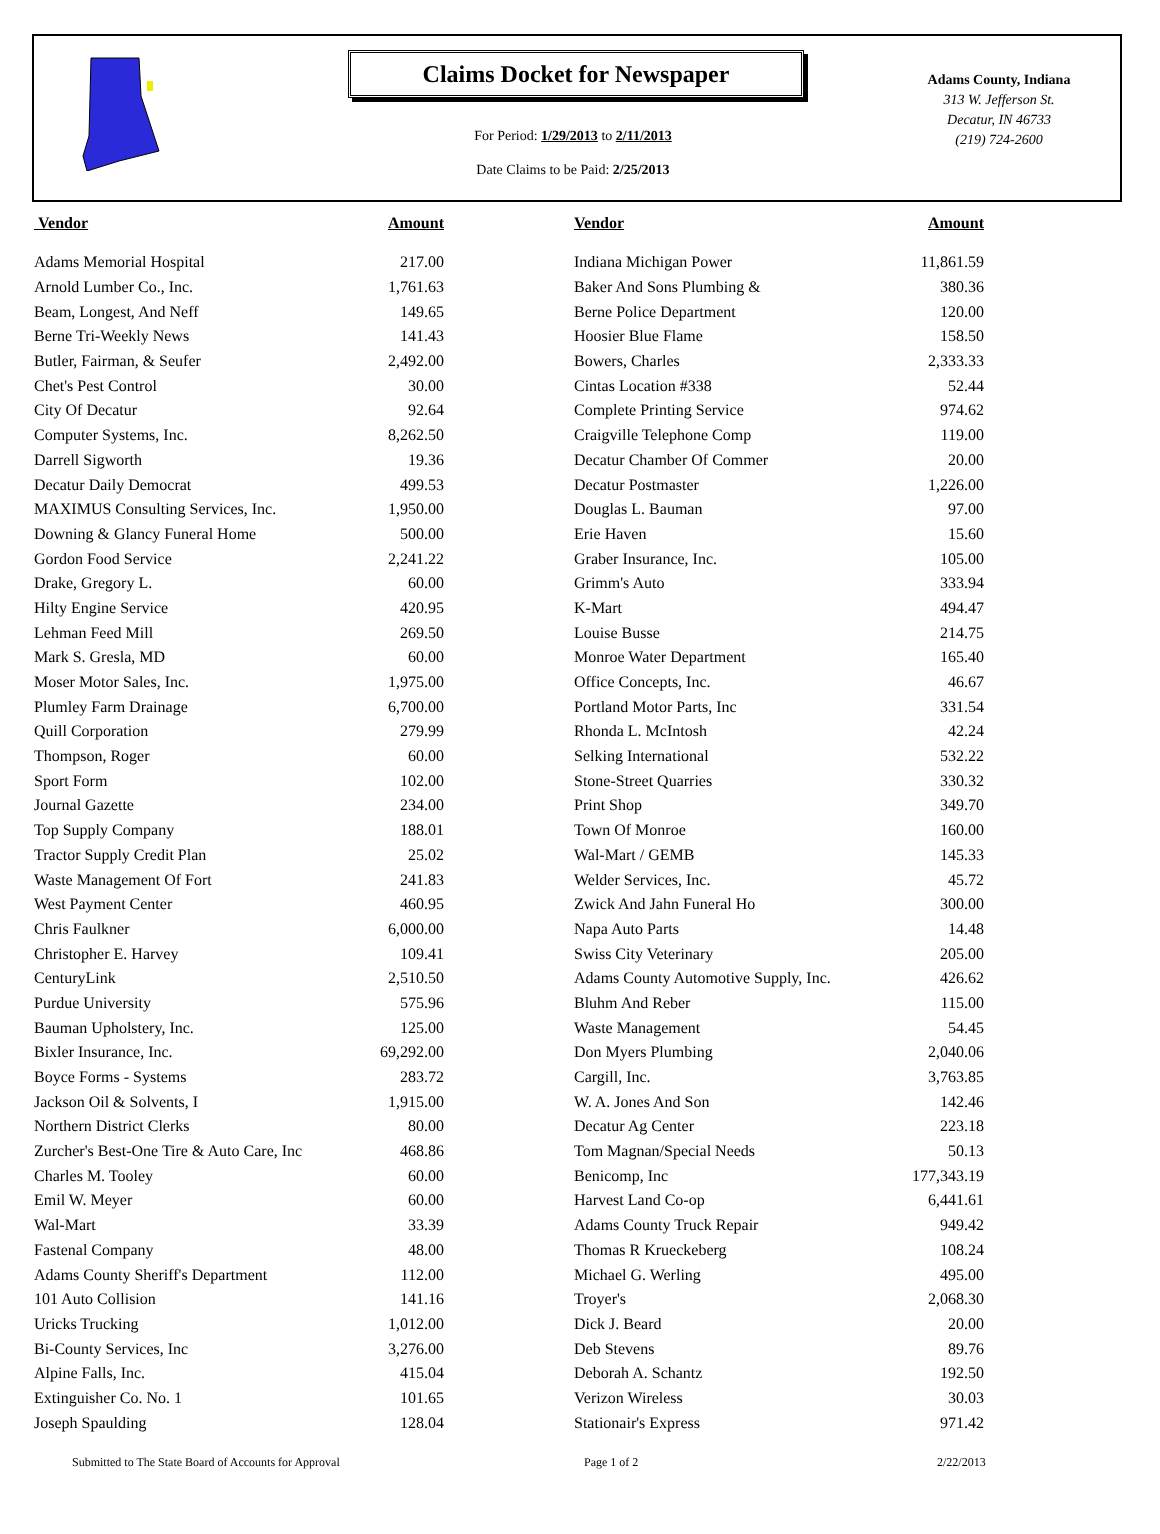Claims Docket for Newspaper
For Period: 1/29/2013 to 2/11/2013
Date Claims to be Paid: 2/25/2013
Adams County, Indiana
313 W. Jefferson St.
Decatur, IN 46733
(219) 724-2600
| Vendor | Amount | | Vendor | Amount |
| --- | --- | --- | --- | --- |
| Adams Memorial Hospital | 217.00 | | Indiana Michigan Power | 11,861.59 |
| Arnold Lumber Co., Inc. | 1,761.63 | | Baker And Sons Plumbing & | 380.36 |
| Beam, Longest, And Neff | 149.65 | | Berne Police Department | 120.00 |
| Berne Tri-Weekly News | 141.43 | | Hoosier Blue Flame | 158.50 |
| Butler, Fairman, & Seufer | 2,492.00 | | Bowers, Charles | 2,333.33 |
| Chet's Pest Control | 30.00 | | Cintas Location #338 | 52.44 |
| City Of Decatur | 92.64 | | Complete Printing Service | 974.62 |
| Computer Systems, Inc. | 8,262.50 | | Craigville Telephone Comp | 119.00 |
| Darrell Sigworth | 19.36 | | Decatur Chamber Of Commer | 20.00 |
| Decatur Daily Democrat | 499.53 | | Decatur Postmaster | 1,226.00 |
| MAXIMUS Consulting Services, Inc. | 1,950.00 | | Douglas L. Bauman | 97.00 |
| Downing & Glancy Funeral Home | 500.00 | | Erie Haven | 15.60 |
| Gordon Food Service | 2,241.22 | | Graber Insurance, Inc. | 105.00 |
| Drake, Gregory L. | 60.00 | | Grimm's Auto | 333.94 |
| Hilty Engine Service | 420.95 | | K-Mart | 494.47 |
| Lehman Feed Mill | 269.50 | | Louise Busse | 214.75 |
| Mark S. Gresla, MD | 60.00 | | Monroe Water Department | 165.40 |
| Moser Motor Sales, Inc. | 1,975.00 | | Office Concepts, Inc. | 46.67 |
| Plumley Farm Drainage | 6,700.00 | | Portland Motor Parts, Inc | 331.54 |
| Quill Corporation | 279.99 | | Rhonda L. McIntosh | 42.24 |
| Thompson, Roger | 60.00 | | Selking International | 532.22 |
| Sport Form | 102.00 | | Stone-Street Quarries | 330.32 |
| Journal Gazette | 234.00 | | Print Shop | 349.70 |
| Top Supply Company | 188.01 | | Town Of Monroe | 160.00 |
| Tractor Supply Credit Plan | 25.02 | | Wal-Mart / GEMB | 145.33 |
| Waste Management Of Fort | 241.83 | | Welder Services, Inc. | 45.72 |
| West Payment Center | 460.95 | | Zwick And Jahn Funeral Ho | 300.00 |
| Chris Faulkner | 6,000.00 | | Napa Auto Parts | 14.48 |
| Christopher E. Harvey | 109.41 | | Swiss City Veterinary | 205.00 |
| CenturyLink | 2,510.50 | | Adams County Automotive Supply, Inc. | 426.62 |
| Purdue University | 575.96 | | Bluhm And Reber | 115.00 |
| Bauman Upholstery, Inc. | 125.00 | | Waste Management | 54.45 |
| Bixler Insurance, Inc. | 69,292.00 | | Don Myers Plumbing | 2,040.06 |
| Boyce Forms - Systems | 283.72 | | Cargill, Inc. | 3,763.85 |
| Jackson Oil & Solvents, I | 1,915.00 | | W. A. Jones And Son | 142.46 |
| Northern District Clerks | 80.00 | | Decatur Ag Center | 223.18 |
| Zurcher's Best-One Tire & Auto Care, Inc | 468.86 | | Tom Magnan/Special Needs | 50.13 |
| Charles M. Tooley | 60.00 | | Benicomp, Inc | 177,343.19 |
| Emil W. Meyer | 60.00 | | Harvest Land Co-op | 6,441.61 |
| Wal-Mart | 33.39 | | Adams County Truck Repair | 949.42 |
| Fastenal Company | 48.00 | | Thomas R Krueckeberg | 108.24 |
| Adams County Sheriff's Department | 112.00 | | Michael G. Werling | 495.00 |
| 101 Auto Collision | 141.16 | | Troyer's | 2,068.30 |
| Uricks Trucking | 1,012.00 | | Dick J. Beard | 20.00 |
| Bi-County Services, Inc | 3,276.00 | | Deb Stevens | 89.76 |
| Alpine Falls, Inc. | 415.04 | | Deborah A. Schantz | 192.50 |
| Extinguisher Co. No. 1 | 101.65 | | Verizon Wireless | 30.03 |
| Joseph Spaulding | 128.04 | | Stationair's Express | 971.42 |
Submitted to The State Board of Accounts for Approval Page 1 of 2 2/22/2013